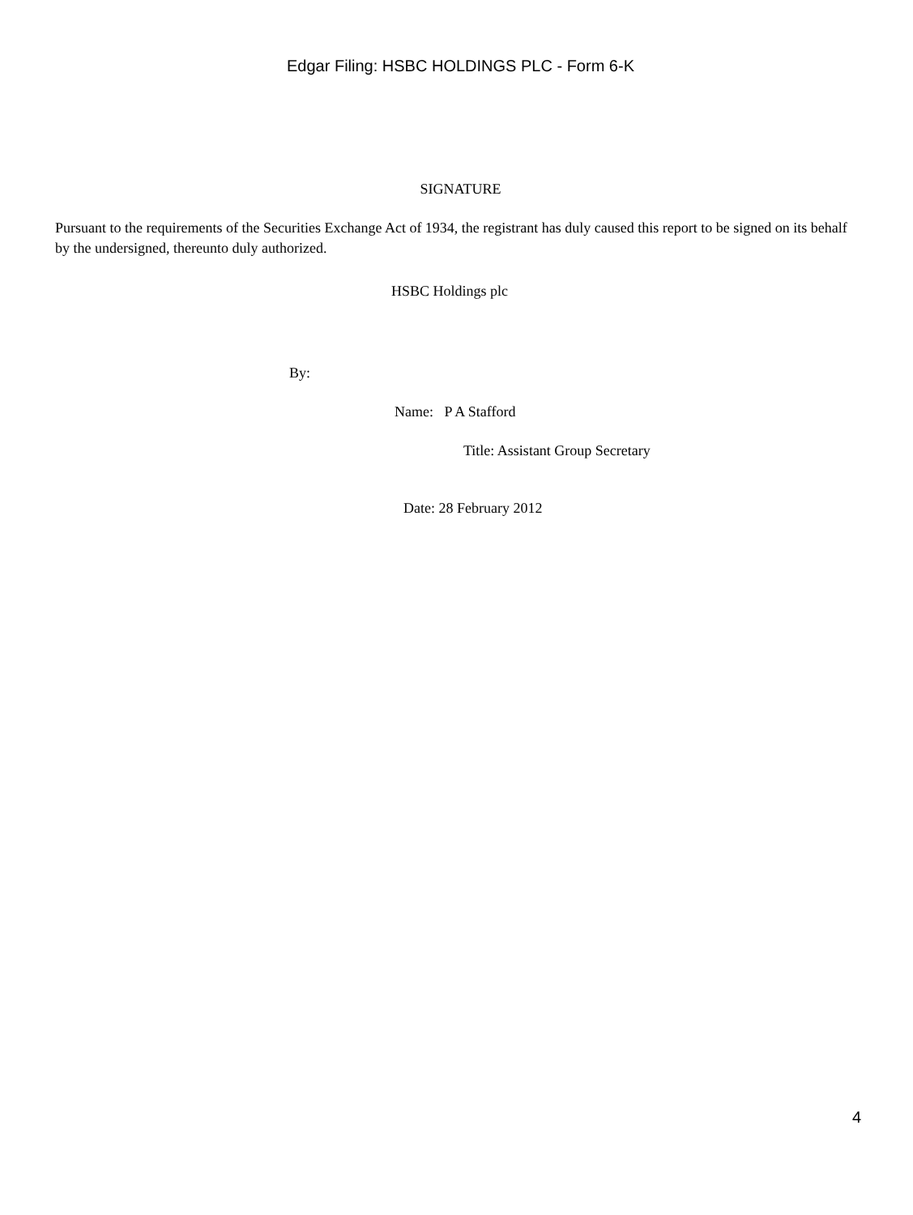Edgar Filing: HSBC HOLDINGS PLC - Form 6-K
SIGNATURE
Pursuant to the requirements of the Securities Exchange Act of 1934, the registrant has duly caused this report to be signed on its behalf by the undersigned, thereunto duly authorized.
HSBC Holdings plc
By:
Name: P A Stafford
Title: Assistant Group Secretary
Date: 28 February 2012
4